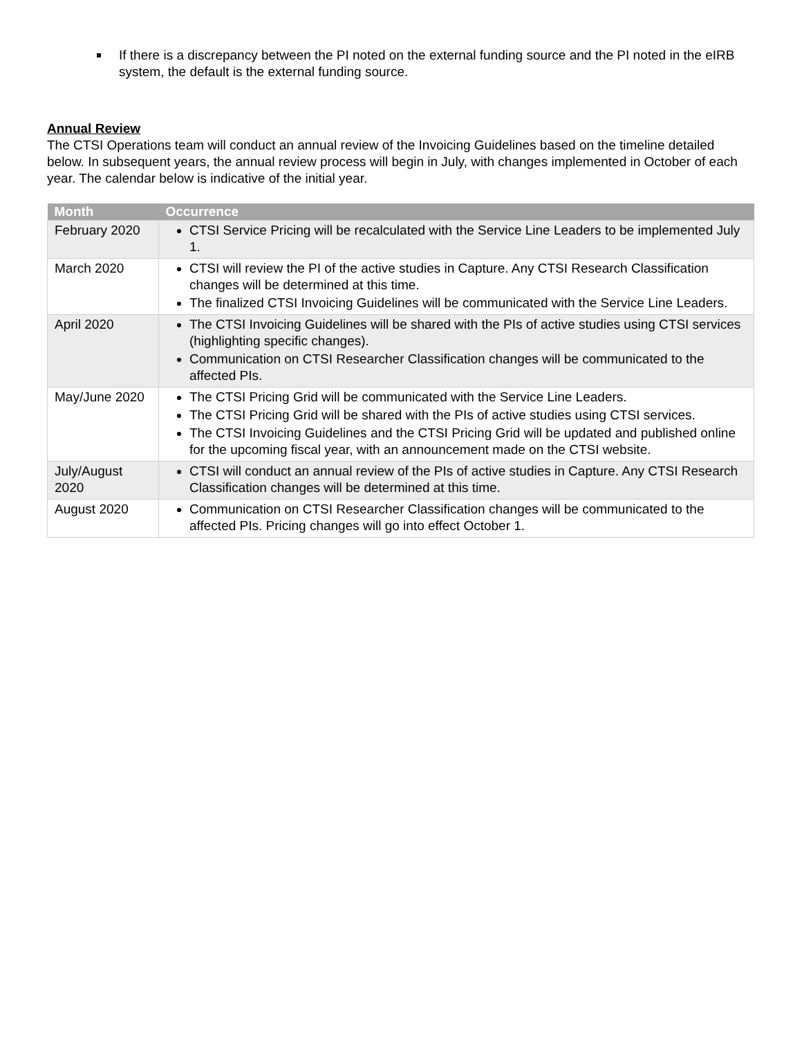If there is a discrepancy between the PI noted on the external funding source and the PI noted in the eIRB system, the default is the external funding source.
Annual Review
The CTSI Operations team will conduct an annual review of the Invoicing Guidelines based on the timeline detailed below. In subsequent years, the annual review process will begin in July, with changes implemented in October of each year. The calendar below is indicative of the initial year.
| Month | Occurrence |
| --- | --- |
| February 2020 | CTSI Service Pricing will be recalculated with the Service Line Leaders to be implemented July 1. |
| March 2020 | CTSI will review the PI of the active studies in Capture. Any CTSI Research Classification changes will be determined at this time. The finalized CTSI Invoicing Guidelines will be communicated with the Service Line Leaders. |
| April 2020 | The CTSI Invoicing Guidelines will be shared with the PIs of active studies using CTSI services (highlighting specific changes). Communication on CTSI Researcher Classification changes will be communicated to the affected PIs. |
| May/June 2020 | The CTSI Pricing Grid will be communicated with the Service Line Leaders. The CTSI Pricing Grid will be shared with the PIs of active studies using CTSI services. The CTSI Invoicing Guidelines and the CTSI Pricing Grid will be updated and published online for the upcoming fiscal year, with an announcement made on the CTSI website. |
| July/August 2020 | CTSI will conduct an annual review of the PIs of active studies in Capture. Any CTSI Research Classification changes will be determined at this time. |
| August 2020 | Communication on CTSI Researcher Classification changes will be communicated to the affected PIs. Pricing changes will go into effect October 1. |